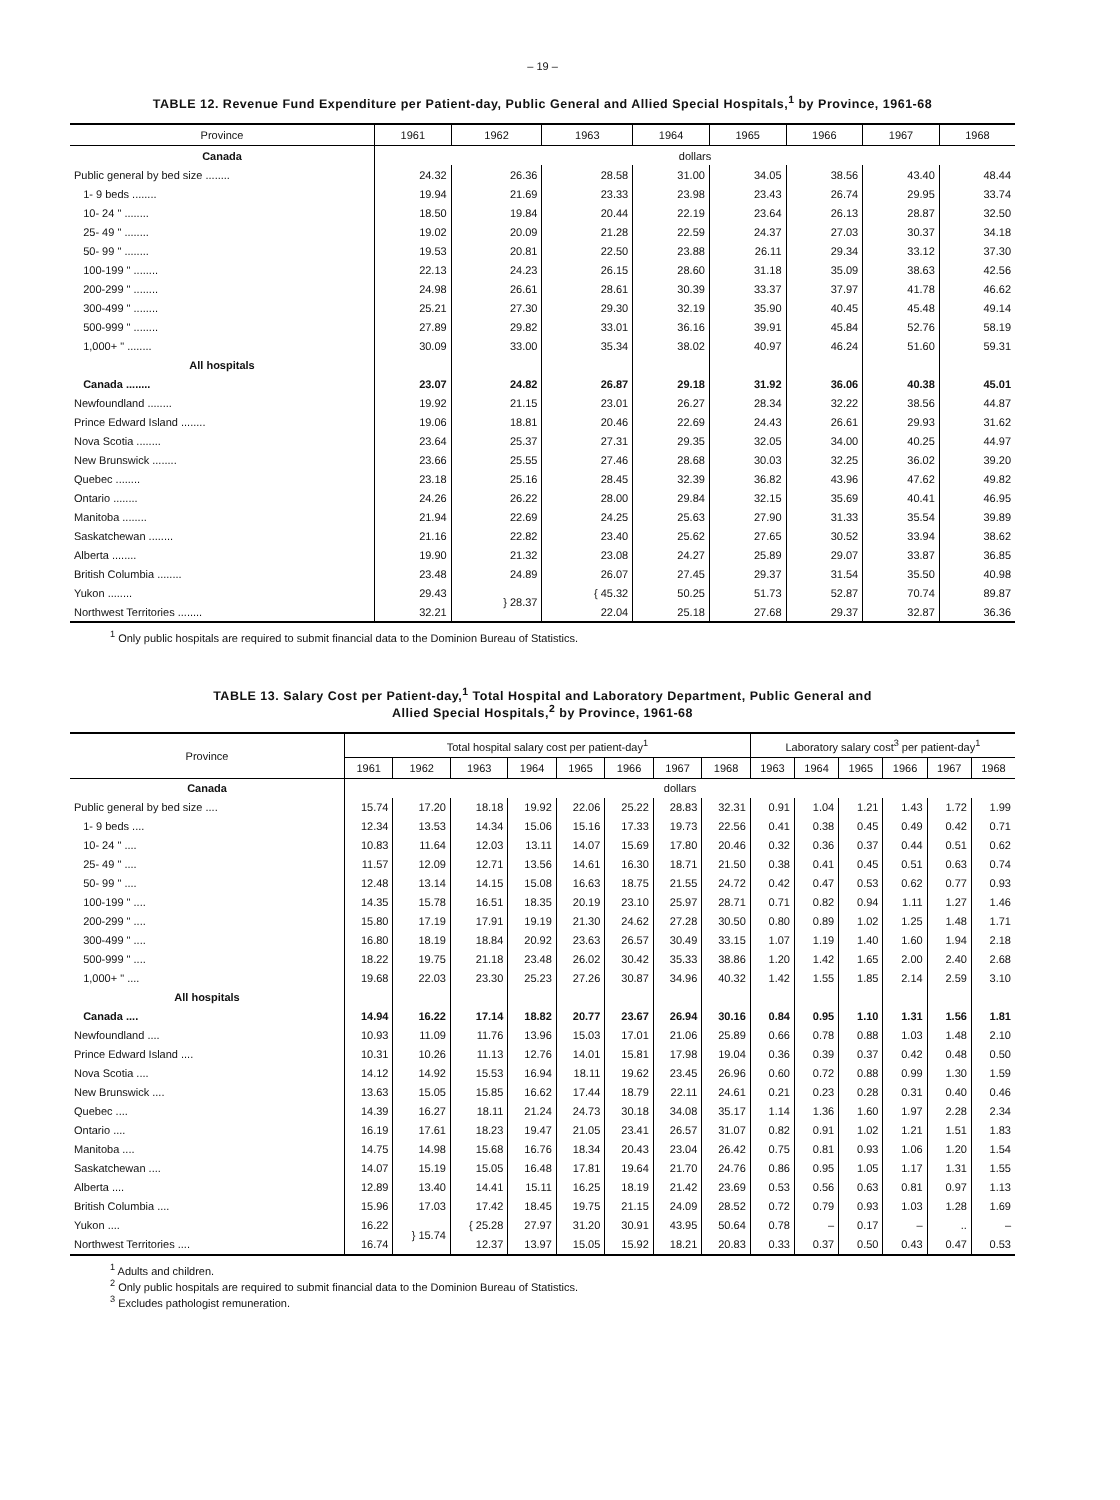– 19 –
TABLE 12. Revenue Fund Expenditure per Patient-day, Public General and Allied Special Hospitals,<sup>1</sup> by Province, 1961-68
| Province | 1961 | 1962 | 1963 | 1964 | 1965 | 1966 | 1967 | 1968 |
| --- | --- | --- | --- | --- | --- | --- | --- | --- |
| Canada | dollars | | | | | | | |
| Public general by bed size ........ | 24.32 | 26.36 | 28.58 | 31.00 | 34.05 | 38.56 | 43.40 | 48.44 |
| 1- 9 beds ........ | 19.94 | 21.69 | 23.33 | 23.98 | 23.43 | 26.74 | 29.95 | 33.74 |
| 10- 24 " ........ | 18.50 | 19.84 | 20.44 | 22.19 | 23.64 | 26.13 | 28.87 | 32.50 |
| 25- 49 " ........ | 19.02 | 20.09 | 21.28 | 22.59 | 24.37 | 27.03 | 30.37 | 34.18 |
| 50- 99 " ........ | 19.53 | 20.81 | 22.50 | 23.88 | 26.11 | 29.34 | 33.12 | 37.30 |
| 100-199 " ........ | 22.13 | 24.23 | 26.15 | 28.60 | 31.18 | 35.09 | 38.63 | 42.56 |
| 200-299 " ........ | 24.98 | 26.61 | 28.61 | 30.39 | 33.37 | 37.97 | 41.78 | 46.62 |
| 300-499 " ........ | 25.21 | 27.30 | 29.30 | 32.19 | 35.90 | 40.45 | 45.48 | 49.14 |
| 500-999 " ........ | 27.89 | 29.82 | 33.01 | 36.16 | 39.91 | 45.84 | 52.76 | 58.19 |
| 1,000+ " ........ | 30.09 | 33.00 | 35.34 | 38.02 | 40.97 | 46.24 | 51.60 | 59.31 |
| All hospitals | | | | | | | | |
| Canada ........ | 23.07 | 24.82 | 26.87 | 29.18 | 31.92 | 36.06 | 40.38 | 45.01 |
| Newfoundland ........ | 19.92 | 21.15 | 23.01 | 26.27 | 28.34 | 32.22 | 38.56 | 44.87 |
| Prince Edward Island ........ | 19.06 | 18.81 | 20.46 | 22.69 | 24.43 | 26.61 | 29.93 | 31.62 |
| Nova Scotia ........ | 23.64 | 25.37 | 27.31 | 29.35 | 32.05 | 34.00 | 40.25 | 44.97 |
| New Brunswick ........ | 23.66 | 25.55 | 27.46 | 28.68 | 30.03 | 32.25 | 36.02 | 39.20 |
| Quebec ........ | 23.18 | 25.16 | 28.45 | 32.39 | 36.82 | 43.96 | 47.62 | 49.82 |
| Ontario ........ | 24.26 | 26.22 | 28.00 | 29.84 | 32.15 | 35.69 | 40.41 | 46.95 |
| Manitoba ........ | 21.94 | 22.69 | 24.25 | 25.63 | 27.90 | 31.33 | 35.54 | 39.89 |
| Saskatchewan ........ | 21.16 | 22.82 | 23.40 | 25.62 | 27.65 | 30.52 | 33.94 | 38.62 |
| Alberta ........ | 19.90 | 21.32 | 23.08 | 24.27 | 25.89 | 29.07 | 33.87 | 36.85 |
| British Columbia ........ | 23.48 | 24.89 | 26.07 | 27.45 | 29.37 | 31.54 | 35.50 | 40.98 |
| Yukon ........ | 29.43 | } 28.37 | { 45.32 | 50.25 | 51.73 | 52.87 | 70.74 | 89.87 |
| Northwest Territories ........ | 32.21 | | 22.04 | 25.18 | 27.68 | 29.37 | 32.87 | 36.36 |
<sup>1</sup> Only public hospitals are required to submit financial data to the Dominion Bureau of Statistics.
TABLE 13. Salary Cost per Patient-day,<sup>1</sup> Total Hospital and Laboratory Department, Public General and
Allied Special Hospitals,<sup>2</sup> by Province, 1961-68
| Province | Total hospital salary cost per patient-day<sup>1</sup> | | | | | | | | Laboratory salary cost<sup>3</sup> per patient-day<sup>1</sup> | | | | | |
| --- | --- | --- | --- | --- | --- | --- | --- | --- | --- | --- | --- | --- | --- | --- |
| | 1961 | 1962 | 1963 | 1964 | 1965 | 1966 | 1967 | 1968 | 1963 | 1964 | 1965 | 1966 | 1967 | 1968 |
| Canada | dollars | | | | | | | | | | | | | |
| Public general by bed size .... | 15.74 | 17.20 | 18.18 | 19.92 | 22.06 | 25.22 | 28.83 | 32.31 | 0.91 | 1.04 | 1.21 | 1.43 | 1.72 | 1.99 |
| 1- 9 beds .... | 12.34 | 13.53 | 14.34 | 15.06 | 15.16 | 17.33 | 19.73 | 22.56 | 0.41 | 0.38 | 0.45 | 0.49 | 0.42 | 0.71 |
| 10- 24 " .... | 10.83 | 11.64 | 12.03 | 13.11 | 14.07 | 15.69 | 17.80 | 20.46 | 0.32 | 0.36 | 0.37 | 0.44 | 0.51 | 0.62 |
| 25- 49 " .... | 11.57 | 12.09 | 12.71 | 13.56 | 14.61 | 16.30 | 18.71 | 21.50 | 0.38 | 0.41 | 0.45 | 0.51 | 0.63 | 0.74 |
| 50- 99 " .... | 12.48 | 13.14 | 14.15 | 15.08 | 16.63 | 18.75 | 21.55 | 24.72 | 0.42 | 0.47 | 0.53 | 0.62 | 0.77 | 0.93 |
| 100-199 " .... | 14.35 | 15.78 | 16.51 | 18.35 | 20.19 | 23.10 | 25.97 | 28.71 | 0.71 | 0.82 | 0.94 | 1.11 | 1.27 | 1.46 |
| 200-299 " .... | 15.80 | 17.19 | 17.91 | 19.19 | 21.30 | 24.62 | 27.28 | 30.50 | 0.80 | 0.89 | 1.02 | 1.25 | 1.48 | 1.71 |
| 300-499 " .... | 16.80 | 18.19 | 18.84 | 20.92 | 23.63 | 26.57 | 30.49 | 33.15 | 1.07 | 1.19 | 1.40 | 1.60 | 1.94 | 2.18 |
| 500-999 " .... | 18.22 | 19.75 | 21.18 | 23.48 | 26.02 | 30.42 | 35.33 | 38.86 | 1.20 | 1.42 | 1.65 | 2.00 | 2.40 | 2.68 |
| 1,000+ " .... | 19.68 | 22.03 | 23.30 | 25.23 | 27.26 | 30.87 | 34.96 | 40.32 | 1.42 | 1.55 | 1.85 | 2.14 | 2.59 | 3.10 |
| All hospitals | | | | | | | | | | | | | | |
| Canada .... | 14.94 | 16.22 | 17.14 | 18.82 | 20.77 | 23.67 | 26.94 | 30.16 | 0.84 | 0.95 | 1.10 | 1.31 | 1.56 | 1.81 |
| Newfoundland .... | 10.93 | 11.09 | 11.76 | 13.96 | 15.03 | 17.01 | 21.06 | 25.89 | 0.66 | 0.78 | 0.88 | 1.03 | 1.48 | 2.10 |
| Prince Edward Island .... | 10.31 | 10.26 | 11.13 | 12.76 | 14.01 | 15.81 | 17.98 | 19.04 | 0.36 | 0.39 | 0.37 | 0.42 | 0.48 | 0.50 |
| Nova Scotia .... | 14.12 | 14.92 | 15.53 | 16.94 | 18.11 | 19.62 | 23.45 | 26.96 | 0.60 | 0.72 | 0.88 | 0.99 | 1.30 | 1.59 |
| New Brunswick .... | 13.63 | 15.05 | 15.85 | 16.62 | 17.44 | 18.79 | 22.11 | 24.61 | 0.21 | 0.23 | 0.28 | 0.31 | 0.40 | 0.46 |
| Quebec .... | 14.39 | 16.27 | 18.11 | 21.24 | 24.73 | 30.18 | 34.08 | 35.17 | 1.14 | 1.36 | 1.60 | 1.97 | 2.28 | 2.34 |
| Ontario .... | 16.19 | 17.61 | 18.23 | 19.47 | 21.05 | 23.41 | 26.57 | 31.07 | 0.82 | 0.91 | 1.02 | 1.21 | 1.51 | 1.83 |
| Manitoba .... | 14.75 | 14.98 | 15.68 | 16.76 | 18.34 | 20.43 | 23.04 | 26.42 | 0.75 | 0.81 | 0.93 | 1.06 | 1.20 | 1.54 |
| Saskatchewan .... | 14.07 | 15.19 | 15.05 | 16.48 | 17.81 | 19.64 | 21.70 | 24.76 | 0.86 | 0.95 | 1.05 | 1.17 | 1.31 | 1.55 |
| Alberta .... | 12.89 | 13.40 | 14.41 | 15.11 | 16.25 | 18.19 | 21.42 | 23.69 | 0.53 | 0.56 | 0.63 | 0.81 | 0.97 | 1.13 |
| British Columbia .... | 15.96 | 17.03 | 17.42 | 18.45 | 19.75 | 21.15 | 24.09 | 28.52 | 0.72 | 0.79 | 0.93 | 1.03 | 1.28 | 1.69 |
| Yukon .... | 16.22 | } 15.74 | { 25.28 | 27.97 | 31.20 | 30.91 | 43.95 | 50.64 | 0.78 | – | 0.17 | – | .. | – |
| Northwest Territories .... | 16.74 | | 12.37 | 13.97 | 15.05 | 15.92 | 18.21 | 20.83 | 0.33 | 0.37 | 0.50 | 0.43 | 0.47 | 0.53 |
<sup>1</sup> Adults and children.
<sup>2</sup> Only public hospitals are required to submit financial data to the Dominion Bureau of Statistics.
<sup>3</sup> Excludes pathologist remuneration.